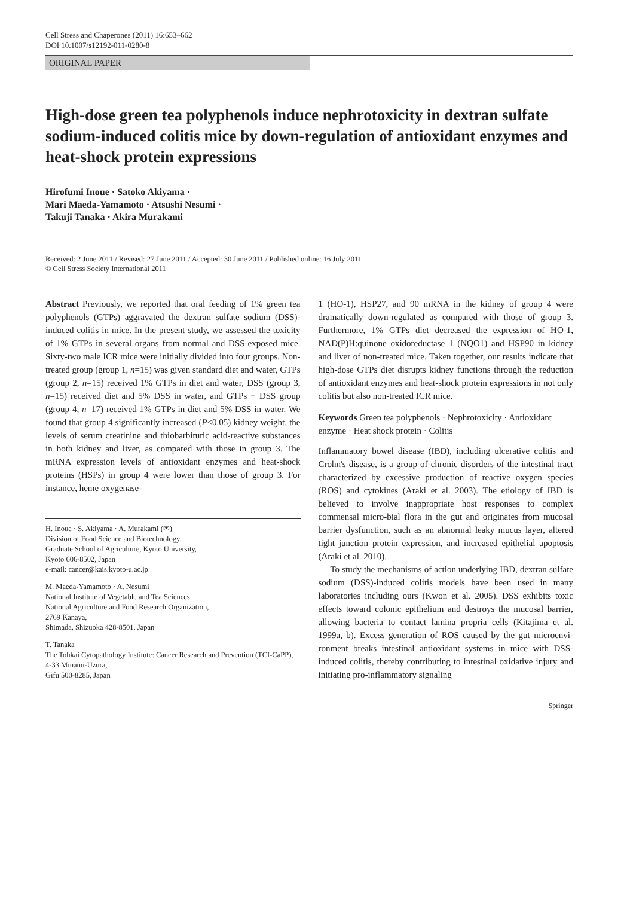Cell Stress and Chaperones (2011) 16:653–662
DOI 10.1007/s12192-011-0280-8
ORIGINAL PAPER
High-dose green tea polyphenols induce nephrotoxicity in dextran sulfate sodium-induced colitis mice by down-regulation of antioxidant enzymes and heat-shock protein expressions
Hirofumi Inoue · Satoko Akiyama ·
Mari Maeda-Yamamoto · Atsushi Nesumi ·
Takuji Tanaka · Akira Murakami
Received: 2 June 2011 / Revised: 27 June 2011 / Accepted: 30 June 2011 / Published online: 16 July 2011
© Cell Stress Society International 2011
Abstract Previously, we reported that oral feeding of 1% green tea polyphenols (GTPs) aggravated the dextran sulfate sodium (DSS)-induced colitis in mice. In the present study, we assessed the toxicity of 1% GTPs in several organs from normal and DSS-exposed mice. Sixty-two male ICR mice were initially divided into four groups. Non-treated group (group 1, n=15) was given standard diet and water, GTPs (group 2, n=15) received 1% GTPs in diet and water, DSS (group 3, n=15) received diet and 5% DSS in water, and GTPs + DSS group (group 4, n=17) received 1% GTPs in diet and 5% DSS in water. We found that group 4 significantly increased (P<0.05) kidney weight, the levels of serum creatinine and thiobarbituric acid-reactive substances in both kidney and liver, as compared with those in group 3. The mRNA expression levels of antioxidant enzymes and heat-shock proteins (HSPs) in group 4 were lower than those of group 3. For instance, heme oxygenase-
H. Inoue · S. Akiyama · A. Murakami (✉)
Division of Food Science and Biotechnology,
Graduate School of Agriculture, Kyoto University,
Kyoto 606-8502, Japan
e-mail: cancer@kais.kyoto-u.ac.jp
M. Maeda-Yamamoto · A. Nesumi
National Institute of Vegetable and Tea Sciences,
National Agriculture and Food Research Organization,
2769 Kanaya,
Shimada, Shizuoka 428-8501, Japan
T. Tanaka
The Tohkai Cytopathology Institute: Cancer Research and Prevention (TCI-CaPP),
4-33 Minami-Uzura,
Gifu 500-8285, Japan
1 (HO-1), HSP27, and 90 mRNA in the kidney of group 4 were dramatically down-regulated as compared with those of group 3. Furthermore, 1% GTPs diet decreased the expression of HO-1, NAD(P)H:quinone oxidoreductase 1 (NQO1) and HSP90 in kidney and liver of non-treated mice. Taken together, our results indicate that high-dose GTPs diet disrupts kidney functions through the reduction of antioxidant enzymes and heat-shock protein expressions in not only colitis but also non-treated ICR mice.
Keywords Green tea polyphenols · Nephrotoxicity · Antioxidant enzyme · Heat shock protein · Colitis
Inflammatory bowel disease (IBD), including ulcerative colitis and Crohn's disease, is a group of chronic disorders of the intestinal tract characterized by excessive production of reactive oxygen species (ROS) and cytokines (Araki et al. 2003). The etiology of IBD is believed to involve inappropriate host responses to complex commensal micro-bial flora in the gut and originates from mucosal barrier dysfunction, such as an abnormal leaky mucus layer, altered tight junction protein expression, and increased epithelial apoptosis (Araki et al. 2010).
To study the mechanisms of action underlying IBD, dextran sulfate sodium (DSS)-induced colitis models have been used in many laboratories including ours (Kwon et al. 2005). DSS exhibits toxic effects toward colonic epithelium and destroys the mucosal barrier, allowing bacteria to contact lamina propria cells (Kitajima et al. 1999a, b). Excess generation of ROS caused by the gut microenvi-ronment breaks intestinal antioxidant systems in mice with DSS-induced colitis, thereby contributing to intestinal oxidative injury and initiating pro-inflammatory signaling
Springer